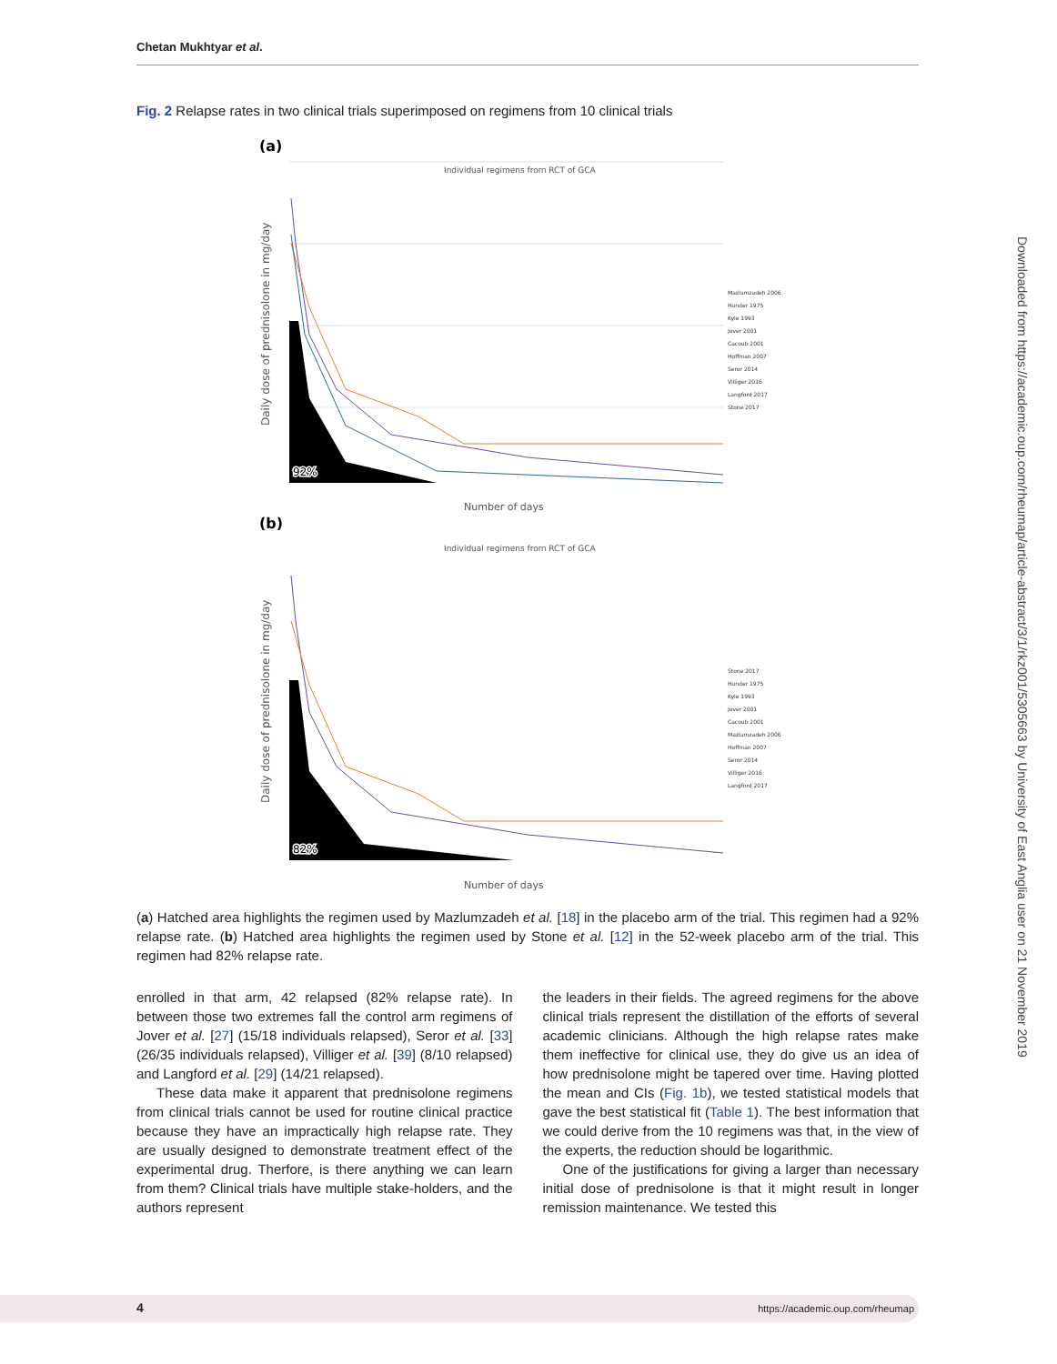Chetan Mukhtyar et al.
Fig. 2 Relapse rates in two clinical trials superimposed on regimens from 10 clinical trials
(a)
Individual regimens from RCT of GCA
Daily dose of prednisolone in mg/day
92%
Number of days
Mazlumzadeh 2006
Hunder 1975
Kyle 1993
Jover 2001
Cacoub 2001
Hoffman 2007
Seror 2014
Villiger 2016
Langford 2017
Stone 2017
(b)
Individual regimens from RCT of GCA
Daily dose of prednisolone in mg/day
82%
Number of days
Stone 2017
Hunder 1975
Kyle 1993
Jover 2001
Cacoub 2001
Mazlumzadeh 2006
Hoffman 2007
Seror 2014
Villiger 2016
Langford 2017
Downloaded from https://academic.oup.com/rheumap/article-abstract/3/1/rkz001/5305663 by University of East Anglia user on 21 November 2019
(a) Hatched area highlights the regimen used by Mazlumzadeh et al. [18] in the placebo arm of the trial. This regimen had a 92% relapse rate. (b) Hatched area highlights the regimen used by Stone et al. [12] in the 52-week placebo arm of the trial. This regimen had 82% relapse rate.
enrolled in that arm, 42 relapsed (82% relapse rate). In between those two extremes fall the control arm regimens of Jover et al. [27] (15/18 individuals relapsed), Seror et al. [33] (26/35 individuals relapsed), Villiger et al. [39] (8/10 relapsed) and Langford et al. [29] (14/21 relapsed).
These data make it apparent that prednisolone regimens from clinical trials cannot be used for routine clinical practice because they have an impractically high relapse rate. They are usually designed to demonstrate treatment effect of the experimental drug. Therfore, is there anything we can learn from them? Clinical trials have multiple stake-holders, and the authors represent
the leaders in their fields. The agreed regimens for the above clinical trials represent the distillation of the efforts of several academic clinicians. Although the high relapse rates make them ineffective for clinical use, they do give us an idea of how prednisolone might be tapered over time. Having plotted the mean and CIs (Fig. 1b), we tested statistical models that gave the best statistical fit (Table 1). The best information that we could derive from the 10 regimens was that, in the view of the experts, the reduction should be logarithmic.
One of the justifications for giving a larger than necessary initial dose of prednisolone is that it might result in longer remission maintenance. We tested this
4 https://academic.oup.com/rheumap